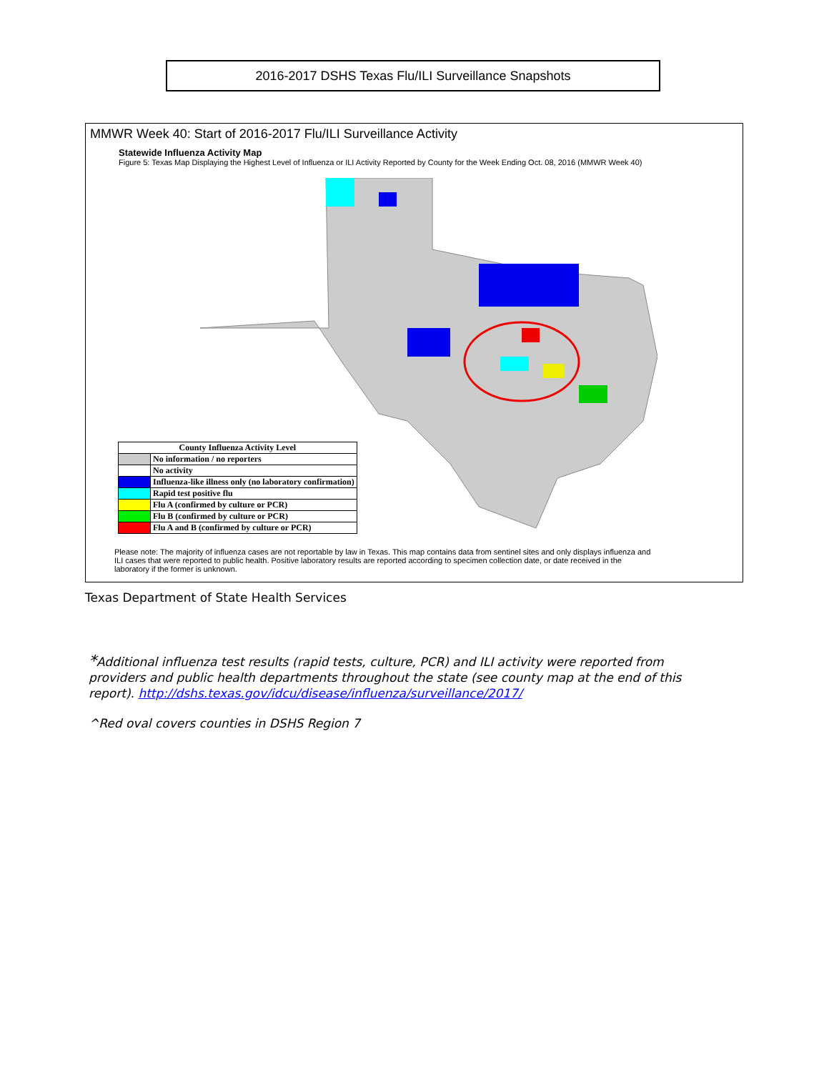2016-2017 DSHS Texas Flu/ILI Surveillance Snapshots
MMWR Week 40: Start of 2016-2017 Flu/ILI Surveillance Activity
Statewide Influenza Activity Map
Figure 5: Texas Map Displaying the Highest Level of Influenza or ILI Activity Reported by County for the Week Ending Oct. 08, 2016 (MMWR Week 40)
| County Influenza Activity Level | |
| --- | --- |
| | No information / no reporters |
| | No activity |
| | Influenza-like illness only (no laboratory confirmation) |
| | Rapid test positive flu |
| | Flu A (confirmed by culture or PCR) |
| | Flu B (confirmed by culture or PCR) |
| | Flu A and B (confirmed by culture or PCR) |
Please note: The majority of influenza cases are not reportable by law in Texas. This map contains data from sentinel sites and only displays influenza and ILI cases that were reported to public health. Positive laboratory results are reported according to specimen collection date, or date received in the laboratory if the former is unknown.
Texas Department of State Health Services
*Additional influenza test results (rapid tests, culture, PCR) and ILI activity were reported from providers and public health departments throughout the state (see county map at the end of this report). http://dshs.texas.gov/idcu/disease/influenza/surveillance/2017/
^Red oval covers counties in DSHS Region 7